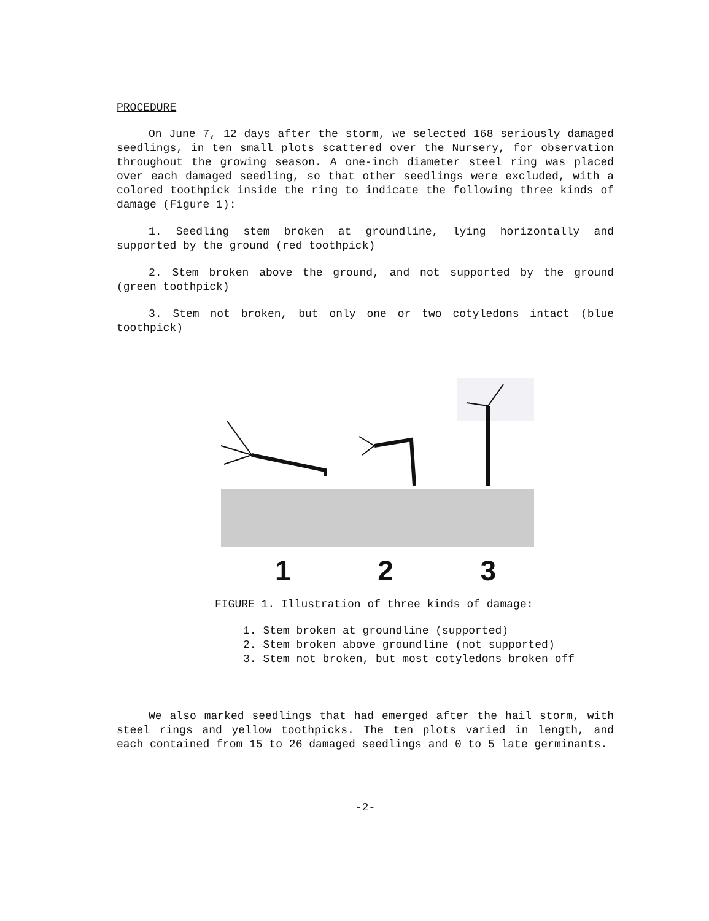PROCEDURE
On June 7, 12 days after the storm, we selected 168 seriously damaged seedlings, in ten small plots scattered over the Nursery, for observation throughout the growing season. A one-inch diameter steel ring was placed over each damaged seedling, so that other seedlings were excluded, with a colored toothpick inside the ring to indicate the following three kinds of damage (Figure 1):
1. Seedling stem broken at groundline, lying horizontally and supported by the ground (red toothpick)
2. Stem broken above the ground, and not supported by the ground (green toothpick)
3. Stem not broken, but only one or two cotyledons intact (blue toothpick)
1 2 3
FIGURE 1. Illustration of three kinds of damage:
1. Stem broken at groundline (supported)
2. Stem broken above groundline (not supported)
3. Stem not broken, but most cotyledons broken off
We also marked seedlings that had emerged after the hail storm, with steel rings and yellow toothpicks. The ten plots varied in length, and each contained from 15 to 26 damaged seedlings and 0 to 5 late germinants.
-2-